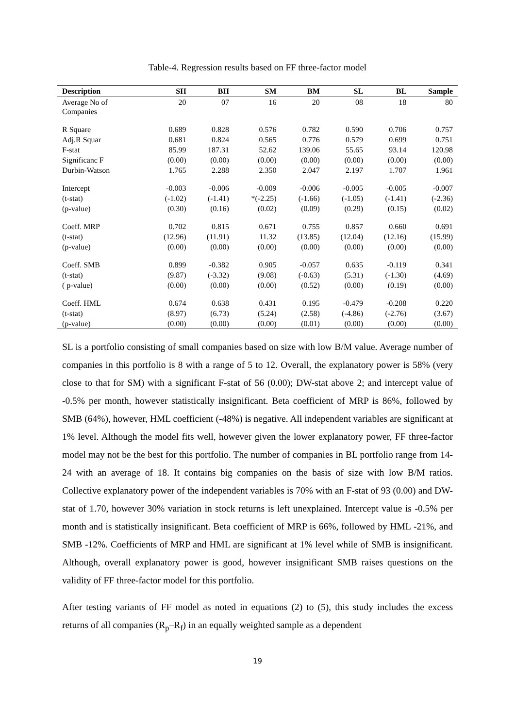Table-4. Regression results based on FF three-factor model
| Description | SH | BH | SM | BM | SL | BL | Sample |
| --- | --- | --- | --- | --- | --- | --- | --- |
| Average No of Companies | 20 | 07 | 16 | 20 | 08 | 18 | 80 |
| R Square | 0.689 | 0.828 | 0.576 | 0.782 | 0.590 | 0.706 | 0.757 |
| Adj.R Squar | 0.681 | 0.824 | 0.565 | 0.776 | 0.579 | 0.699 | 0.751 |
| F-stat | 85.99 | 187.31 | 52.62 | 139.06 | 55.65 | 93.14 | 120.98 |
| Significanc F | (0.00) | (0.00) | (0.00) | (0.00) | (0.00) | (0.00) | (0.00) |
| Durbin-Watson | 1.765 | 2.288 | 2.350 | 2.047 | 2.197 | 1.707 | 1.961 |
| Intercept | -0.003 | -0.006 | -0.009 | -0.006 | -0.005 | -0.005 | -0.007 |
| (t-stat) | (-1.02) | (-1.41) | *(-2.25) | (-1.66) | (-1.05) | (-1.41) | (-2.36) |
| (p-value) | (0.30) | (0.16) | (0.02) | (0.09) | (0.29) | (0.15) | (0.02) |
| Coeff. MRP | 0.702 | 0.815 | 0.671 | 0.755 | 0.857 | 0.660 | 0.691 |
| (t-stat) | (12.96) | (11.91) | 11.32 | (13.85) | (12.04) | (12.16) | (15.99) |
| (p-value) | (0.00) | (0.00) | (0.00) | (0.00) | (0.00) | (0.00) | (0.00) |
| Coeff. SMB | 0.899 | -0.382 | 0.905 | -0.057 | 0.635 | -0.119 | 0.341 |
| (t-stat) | (9.87) | (-3.32) | (9.08) | (-0.63) | (5.31) | (-1.30) | (4.69) |
| ( p-value) | (0.00) | (0.00) | (0.00) | (0.52) | (0.00) | (0.19) | (0.00) |
| Coeff. HML | 0.674 | 0.638 | 0.431 | 0.195 | -0.479 | -0.208 | 0.220 |
| (t-stat) | (8.97) | (6.73) | (5.24) | (2.58) | (-4.86) | (-2.76) | (3.67) |
| (p-value) | (0.00) | (0.00) | (0.00) | (0.01) | (0.00) | (0.00) | (0.00) |
SL is a portfolio consisting of small companies based on size with low B/M value. Average number of companies in this portfolio is 8 with a range of 5 to 12. Overall, the explanatory power is 58% (very close to that for SM) with a significant F-stat of 56 (0.00); DW-stat above 2; and intercept value of -0.5% per month, however statistically insignificant. Beta coefficient of MRP is 86%, followed by SMB (64%), however, HML coefficient (-48%) is negative. All independent variables are significant at 1% level. Although the model fits well, however given the lower explanatory power, FF three-factor model may not be the best for this portfolio. The number of companies in BL portfolio range from 14-24 with an average of 18. It contains big companies on the basis of size with low B/M ratios. Collective explanatory power of the independent variables is 70% with an F-stat of 93 (0.00) and DW-stat of 1.70, however 30% variation in stock returns is left unexplained. Intercept value is -0.5% per month and is statistically insignificant. Beta coefficient of MRP is 66%, followed by HML -21%, and SMB -12%. Coefficients of MRP and HML are significant at 1% level while of SMB is insignificant. Although, overall explanatory power is good, however insignificant SMB raises questions on the validity of FF three-factor model for this portfolio.
After testing variants of FF model as noted in equations (2) to (5), this study includes the excess returns of all companies (R<sub>p</sub>–R<sub>f</sub>) in an equally weighted sample as a dependent
19